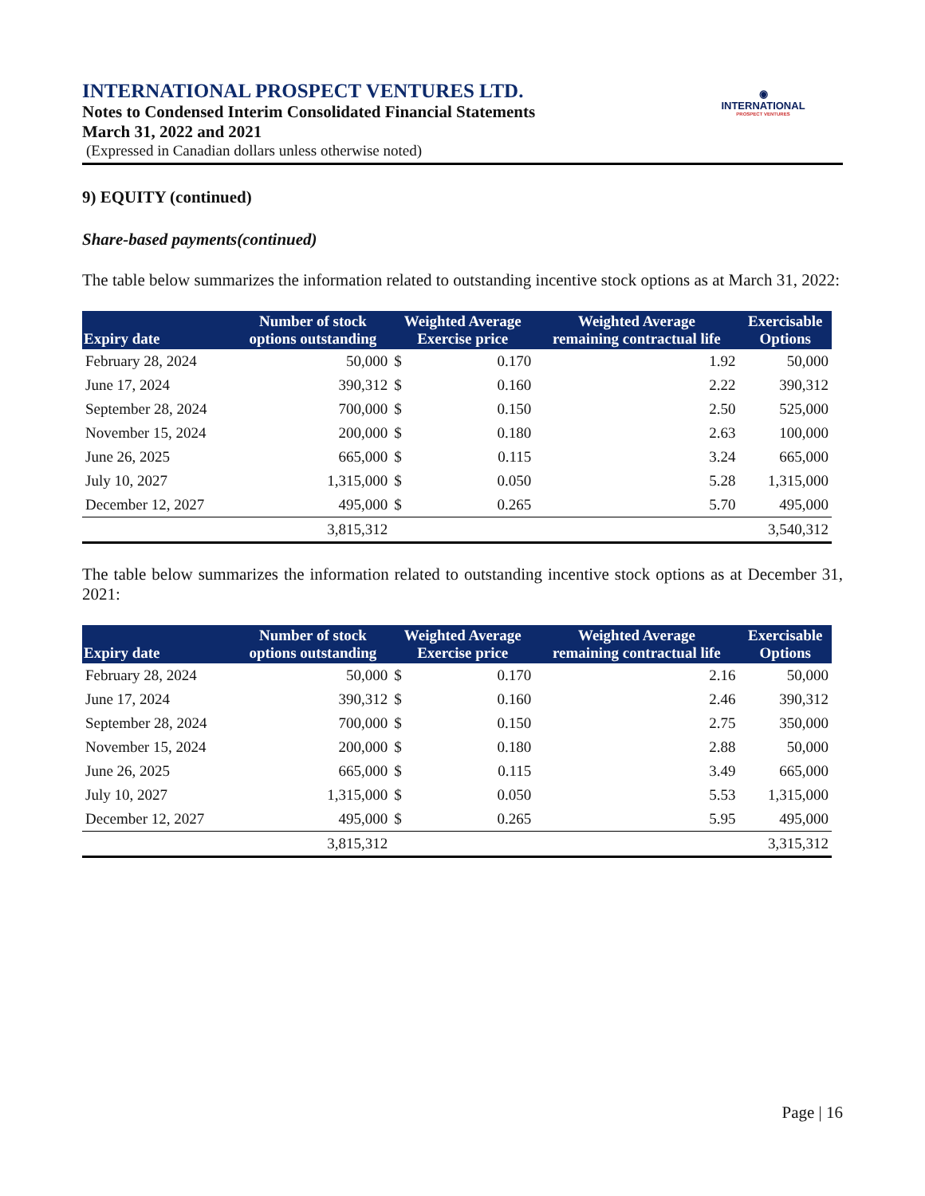◉
INTERNATIONAL
PROSPECT VENTURES
INTERNATIONAL PROSPECT VENTURES LTD.
Notes to Condensed Interim Consolidated Financial Statements
March 31, 2022 and 2021
(Expressed in Canadian dollars unless otherwise noted)
9) EQUITY (continued)
Share-based payments(continued)
The table below summarizes the information related to outstanding incentive stock options as at March 31, 2022:
| Expiry date | Number of stock options outstanding | Weighted Average Exercise price | | Weighted Average remaining contractual life | Exercisable Options |
| --- | --- | --- | --- | --- | --- |
| February 28, 2024 | 50,000 | $ | 0.170 | 1.92 | 50,000 |
| June 17, 2024 | 390,312 | $ | 0.160 | 2.22 | 390,312 |
| September 28, 2024 | 700,000 | $ | 0.150 | 2.50 | 525,000 |
| November 15, 2024 | 200,000 | $ | 0.180 | 2.63 | 100,000 |
| June 26, 2025 | 665,000 | $ | 0.115 | 3.24 | 665,000 |
| July 10, 2027 | 1,315,000 | $ | 0.050 | 5.28 | 1,315,000 |
| December 12, 2027 | 495,000 | $ | 0.265 | 5.70 | 495,000 |
| | 3,815,312 | | | | 3,540,312 |
The table below summarizes the information related to outstanding incentive stock options as at December 31, 2021:
| Expiry date | Number of stock options outstanding | Weighted Average Exercise price | | Weighted Average remaining contractual life | Exercisable Options |
| --- | --- | --- | --- | --- | --- |
| February 28, 2024 | 50,000 | $ | 0.170 | 2.16 | 50,000 |
| June 17, 2024 | 390,312 | $ | 0.160 | 2.46 | 390,312 |
| September 28, 2024 | 700,000 | $ | 0.150 | 2.75 | 350,000 |
| November 15, 2024 | 200,000 | $ | 0.180 | 2.88 | 50,000 |
| June 26, 2025 | 665,000 | $ | 0.115 | 3.49 | 665,000 |
| July 10, 2027 | 1,315,000 | $ | 0.050 | 5.53 | 1,315,000 |
| December 12, 2027 | 495,000 | $ | 0.265 | 5.95 | 495,000 |
| | 3,815,312 | | | | 3,315,312 |
Page | 16